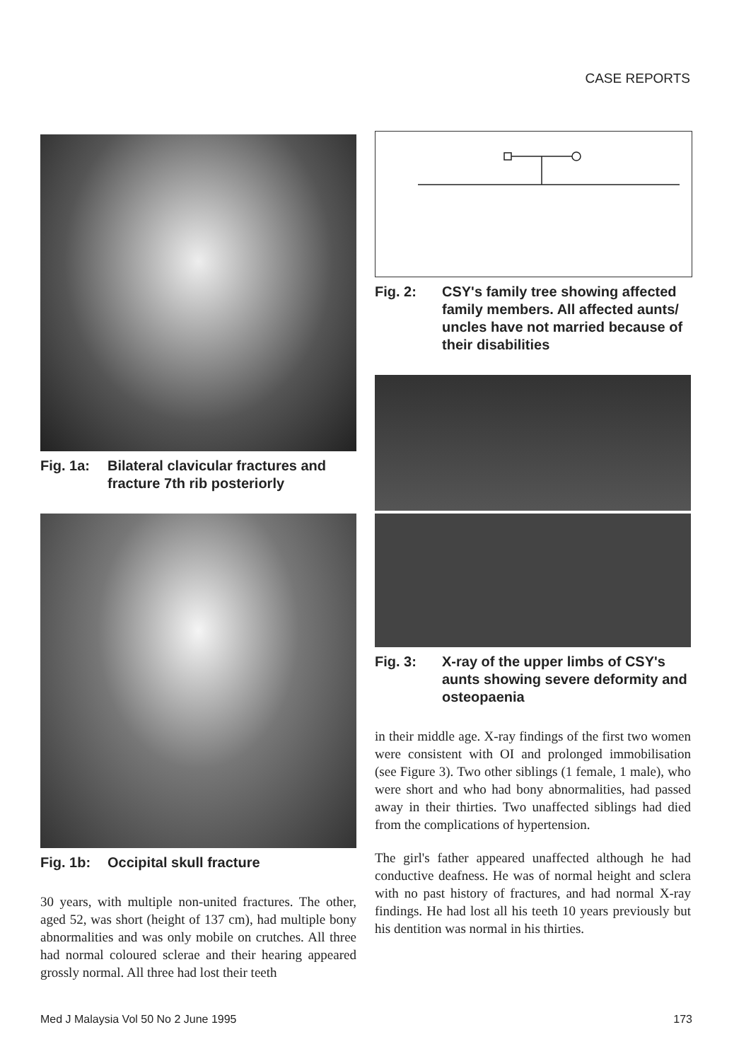CASE REPORTS
Fig. 1a: Bilateral clavicular fractures and fracture 7th rib posteriorly
Fig. 1b: Occipital skull fracture
30 years, with multiple non-united fractures. The other, aged 52, was short (height of 137 cm), had multiple bony abnormalities and was only mobile on crutches. All three had normal coloured sclerae and their hearing appeared grossly normal. All three had lost their teeth
Fig. 2: CSY's family tree showing affected family members. All affected aunts/ uncles have not married because of their disabilities
Fig. 3: X-ray of the upper limbs of CSY's aunts showing severe deformity and osteopaenia
in their middle age. X-ray findings of the first two women were consistent with OI and prolonged immobilisation (see Figure 3). Two other siblings (1 female, 1 male), who were short and who had bony abnormalities, had passed away in their thirties. Two unaffected siblings had died from the complications of hypertension.
The girl's father appeared unaffected although he had conductive deafness. He was of normal height and sclera with no past history of fractures, and had normal X-ray findings. He had lost all his teeth 10 years previously but his dentition was normal in his thirties.
Med J Malaysia Vol 50 No 2 June 1995
173